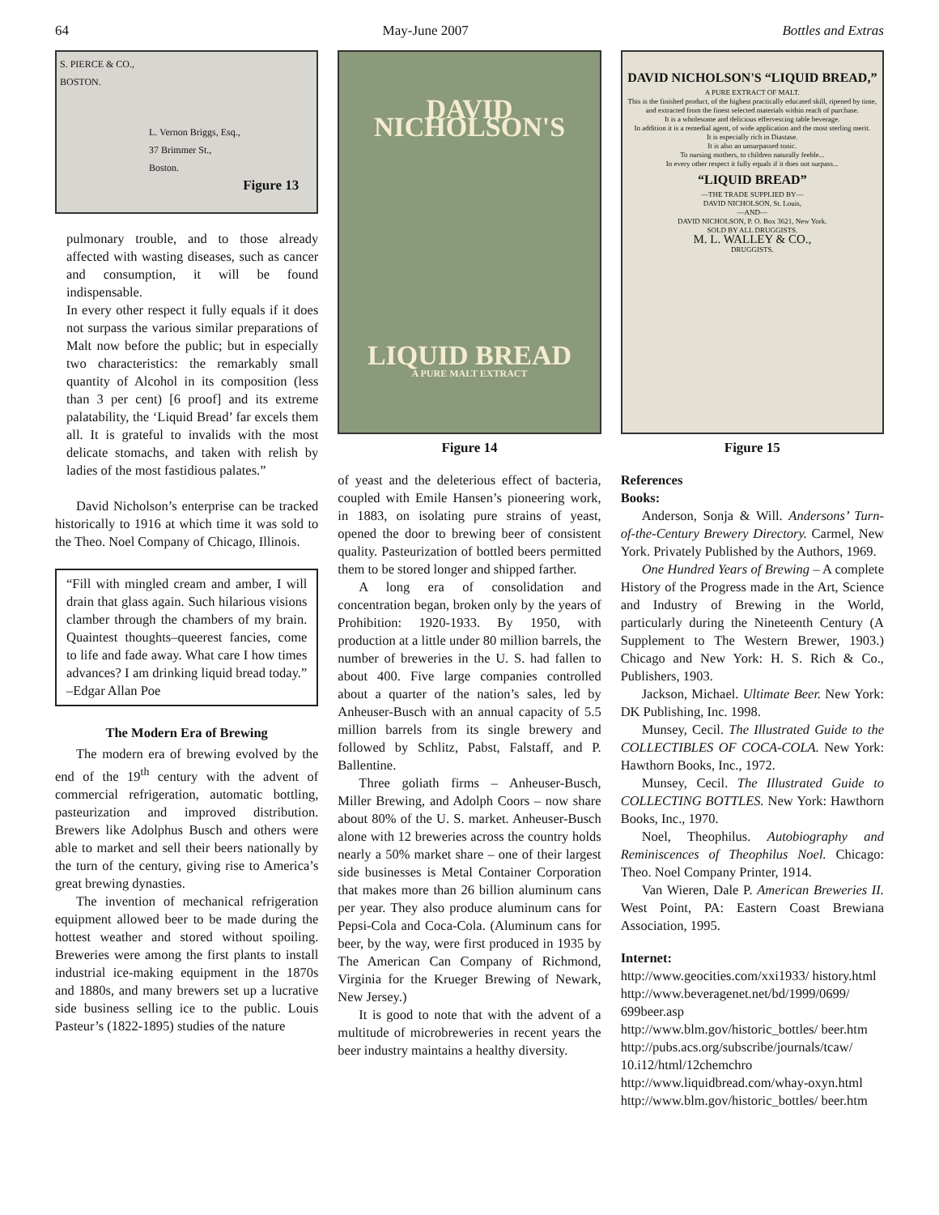64 May-June 2007 Bottles and Extras
S. PIERCE & CO.,
BOSTON.
L. Vernon Briggs, Esq.,
37 Brimmer St.,
Boston.
Figure 13
pulmonary trouble, and to those already affected with wasting diseases, such as cancer and consumption, it will be found indispensable.
In every other respect it fully equals if it does not surpass the various similar preparations of Malt now before the public; but in especially two characteristics: the remarkably small quantity of Alcohol in its composition (less than 3 per cent) [6 proof] and its extreme palatability, the ‘Liquid Bread’ far excels them all. It is grateful to invalids with the most delicate stomachs, and taken with relish by ladies of the most fastidious palates.”
David Nicholson’s enterprise can be tracked historically to 1916 at which time it was sold to the Theo. Noel Company of Chicago, Illinois.
“Fill with mingled cream and amber, I will drain that glass again. Such hilarious visions clamber through the chambers of my brain. Quaintest thoughts–queerest fancies, come to life and fade away. What care I how times advances? I am drinking liquid bread today.” –Edgar Allan Poe
The Modern Era of Brewing
The modern era of brewing evolved by the end of the 19<sup>th</sup> century with the advent of commercial refrigeration, automatic bottling, pasteurization and improved distribution. Brewers like Adolphus Busch and others were able to market and sell their beers nationally by the turn of the century, giving rise to America’s great brewing dynasties.
The invention of mechanical refrigeration equipment allowed beer to be made during the hottest weather and stored without spoiling. Breweries were among the first plants to install industrial ice-making equipment in the 1870s and 1880s, and many brewers set up a lucrative side business selling ice to the public. Louis Pasteur’s (1822-1895) studies of the nature
DAVID NICHOLSON'S
LIQUID BREAD
A PURE MALT EXTRACT
Figure 14
of yeast and the deleterious effect of bacteria, coupled with Emile Hansen’s pioneering work, in 1883, on isolating pure strains of yeast, opened the door to brewing beer of consistent quality. Pasteurization of bottled beers permitted them to be stored longer and shipped farther.
A long era of consolidation and concentration began, broken only by the years of Prohibition: 1920-1933. By 1950, with production at a little under 80 million barrels, the number of breweries in the U. S. had fallen to about 400. Five large companies controlled about a quarter of the nation’s sales, led by Anheuser-Busch with an annual capacity of 5.5 million barrels from its single brewery and followed by Schlitz, Pabst, Falstaff, and P. Ballentine.
Three goliath firms – Anheuser-Busch, Miller Brewing, and Adolph Coors – now share about 80% of the U. S. market. Anheuser-Busch alone with 12 breweries across the country holds nearly a 50% market share – one of their largest side businesses is Metal Container Corporation that makes more than 26 billion aluminum cans per year. They also produce aluminum cans for Pepsi-Cola and Coca-Cola. (Aluminum cans for beer, by the way, were first produced in 1935 by The American Can Company of Richmond, Virginia for the Krueger Brewing of Newark, New Jersey.)
It is good to note that with the advent of a multitude of microbreweries in recent years the beer industry maintains a healthy diversity.
DAVID NICHOLSON'S “LIQUID BREAD,”
A PURE EXTRACT OF MALT.
This is the finished product, of the highest practically educated skill, ripened by time, and extracted from the finest selected materials within reach of purchase.
It is a wholesome and delicious effervescing table beverage.
In addition it is a remedial agent, of wide application and the most sterling merit.
It is especially rich in Diastase.
It is also an unsurpassed tonic.
To nursing mothers, to children naturally feeble...
In every other respect it fully equals if it does not surpass...
“LIQUID BREAD”
—THE TRADE SUPPLIED BY—
DAVID NICHOLSON, St. Louis,
—AND—
DAVID NICHOLSON, P. O. Box 3621, New York.
SOLD BY ALL DRUGGISTS.
M. L. WALLEY & CO.,
DRUGGISTS.
Figure 15
References
Books:
Anderson, Sonja & Will. Andersons’ Turn-of-the-Century Brewery Directory. Carmel, New York. Privately Published by the Authors, 1969.
One Hundred Years of Brewing – A complete History of the Progress made in the Art, Science and Industry of Brewing in the World, particularly during the Nineteenth Century (A Supplement to The Western Brewer, 1903.) Chicago and New York: H. S. Rich & Co., Publishers, 1903.
Jackson, Michael. Ultimate Beer. New York: DK Publishing, Inc. 1998.
Munsey, Cecil. The Illustrated Guide to the COLLECTIBLES OF COCA-COLA. New York: Hawthorn Books, Inc., 1972.
Munsey, Cecil. The Illustrated Guide to COLLECTING BOTTLES. New York: Hawthorn Books, Inc., 1970.
Noel, Theophilus. Autobiography and Reminiscences of Theophilus Noel. Chicago: Theo. Noel Company Printer, 1914.
Van Wieren, Dale P. American Breweries II. West Point, PA: Eastern Coast Brewiana Association, 1995.
Internet:
http://www.geocities.com/xxi1933/ history.html
http://www.beveragenet.net/bd/1999/0699/ 699beer.asp
http://www.blm.gov/historic_bottles/ beer.htm
http://pubs.acs.org/subscribe/journals/tcaw/ 10.i12/html/12chemchro
http://www.liquidbread.com/whay-oxyn.html
http://www.blm.gov/historic_bottles/ beer.htm